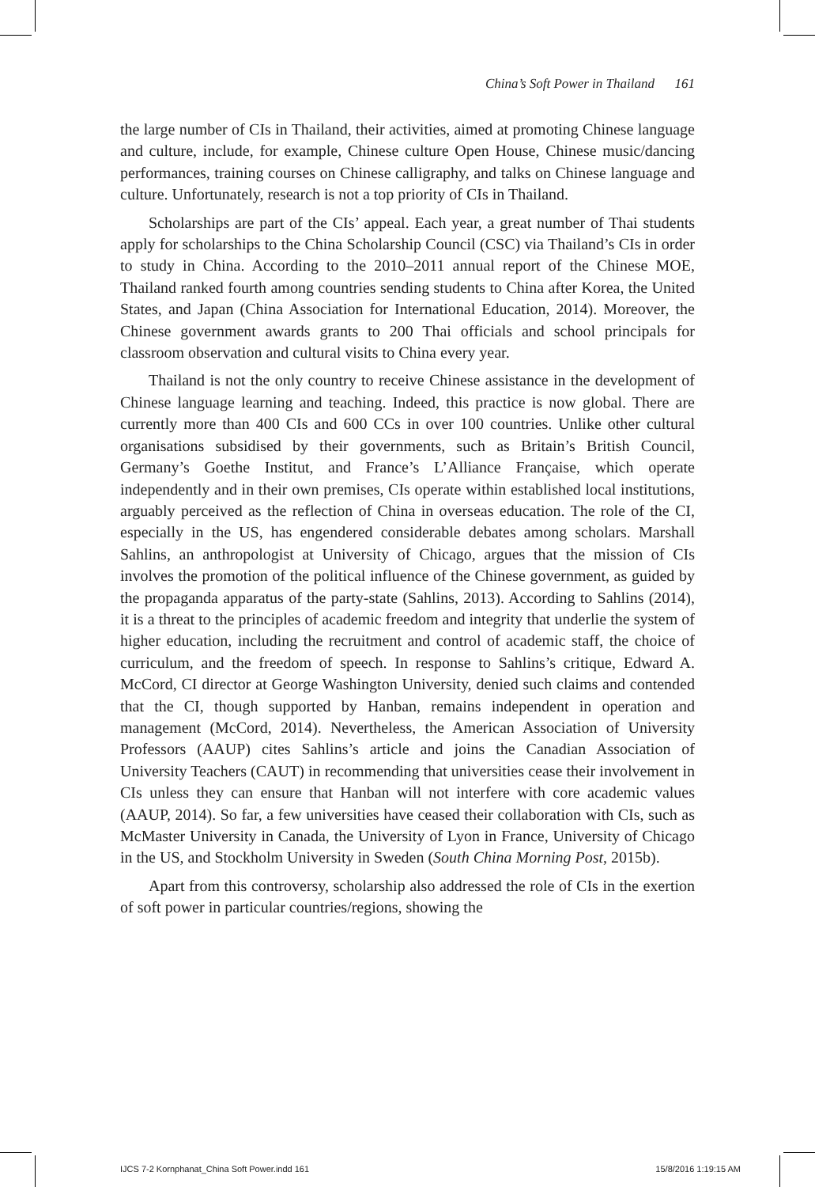China’s Soft Power in Thailand 161
the large number of CIs in Thailand, their activities, aimed at promoting Chinese language and culture, include, for example, Chinese culture Open House, Chinese music/dancing performances, training courses on Chinese calligraphy, and talks on Chinese language and culture. Unfortunately, research is not a top priority of CIs in Thailand.
Scholarships are part of the CIs’ appeal. Each year, a great number of Thai students apply for scholarships to the China Scholarship Council (CSC) via Thailand’s CIs in order to study in China. According to the 2010–2011 annual report of the Chinese MOE, Thailand ranked fourth among countries sending students to China after Korea, the United States, and Japan (China Association for International Education, 2014). Moreover, the Chinese government awards grants to 200 Thai officials and school principals for classroom observation and cultural visits to China every year.
Thailand is not the only country to receive Chinese assistance in the development of Chinese language learning and teaching. Indeed, this practice is now global. There are currently more than 400 CIs and 600 CCs in over 100 countries. Unlike other cultural organisations subsidised by their governments, such as Britain’s British Council, Germany’s Goethe Institut, and France’s L’Alliance Française, which operate independently and in their own premises, CIs operate within established local institutions, arguably perceived as the reflection of China in overseas education. The role of the CI, especially in the US, has engendered considerable debates among scholars. Marshall Sahlins, an anthropologist at University of Chicago, argues that the mission of CIs involves the promotion of the political influence of the Chinese government, as guided by the propaganda apparatus of the party-state (Sahlins, 2013). According to Sahlins (2014), it is a threat to the principles of academic freedom and integrity that underlie the system of higher education, including the recruitment and control of academic staff, the choice of curriculum, and the freedom of speech. In response to Sahlins’s critique, Edward A. McCord, CI director at George Washington University, denied such claims and contended that the CI, though supported by Hanban, remains independent in operation and management (McCord, 2014). Nevertheless, the American Association of University Professors (AAUP) cites Sahlins’s article and joins the Canadian Association of University Teachers (CAUT) in recommending that universities cease their involvement in CIs unless they can ensure that Hanban will not interfere with core academic values (AAUP, 2014). So far, a few universities have ceased their collaboration with CIs, such as McMaster University in Canada, the University of Lyon in France, University of Chicago in the US, and Stockholm University in Sweden (South China Morning Post, 2015b).
Apart from this controversy, scholarship also addressed the role of CIs in the exertion of soft power in particular countries/regions, showing the
IJCS 7-2 Kornphanat_China Soft Power.indd 161 15/8/2016 1:19:15 AM